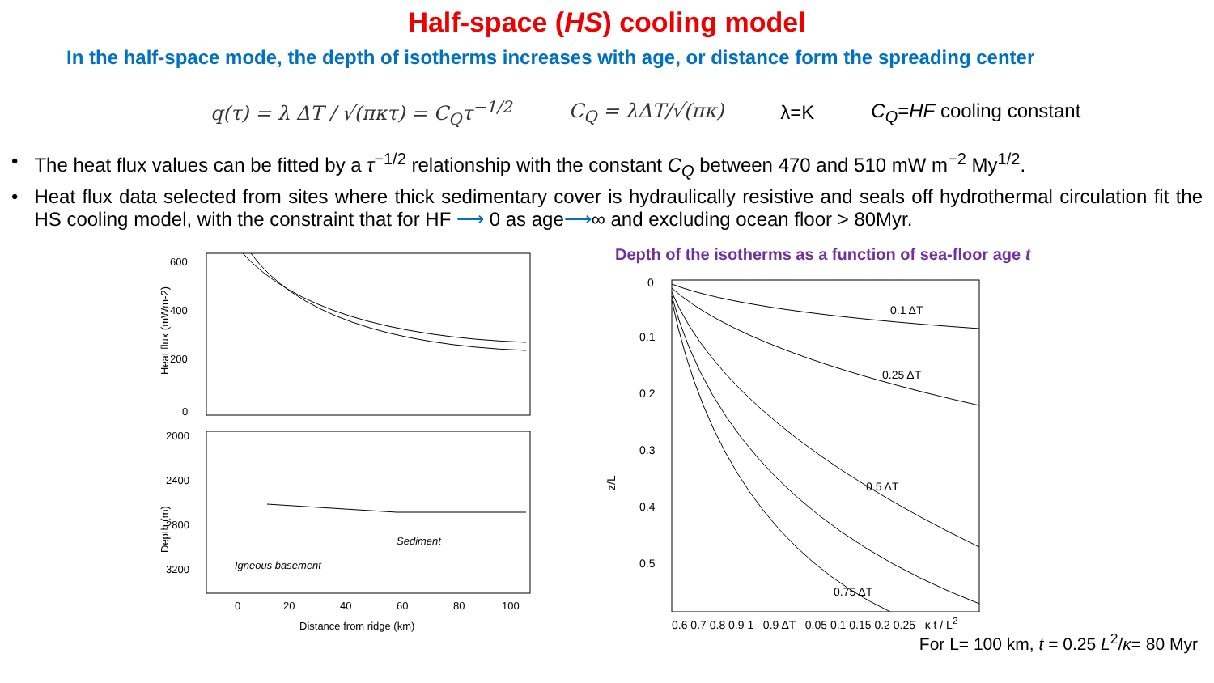Half-space (HS) cooling model
In the half-space mode, the depth of isotherms increases with age, or distance form the spreading center
q(τ) = λ ΔT / √(πκτ) = C<sub>Q</sub>τ<sup>−1/2</sup> C<sub>Q</sub> = λΔT/√(πκ) λ=K C<sub>Q</sub>=HF cooling constant
• The heat flux values can be fitted by a τ<sup>−1/2</sup> relationship with the constant C<sub>Q</sub> between 470 and 510 mW m<sup>−2</sup> My<sup>1/2</sup>.
• Heat flux data selected from sites where thick sedimentary cover is hydraulically resistive and seals off hydrothermal circulation fit the HS cooling model, with the constraint that for HF ⟶ 0 as age⟶∞ and excluding ocean floor > 80Myr.
600
400
200
0
Heat flux (mWm-2)
2000
2400
2800
3200
Depth (m)
Sediment
Igneous basement
0
20
40
60
80
100
Distance from ridge (km)
Depth of the isotherms as a function of sea-floor age t
0
0.1
0.2
0.3
0.4
0.5
z/L
0.1 ΔT
0.25 ΔT
0.5 ΔT
0.75 ΔT
0.6 0.7 0.8 0.9 1 0.9 ΔT 0.05 0.1 0.15 0.2 0.25 κ t / L<sup>2</sup>
For L= 100 km, t = 0.25 L<sup>2</sup>/κ= 80 Myr